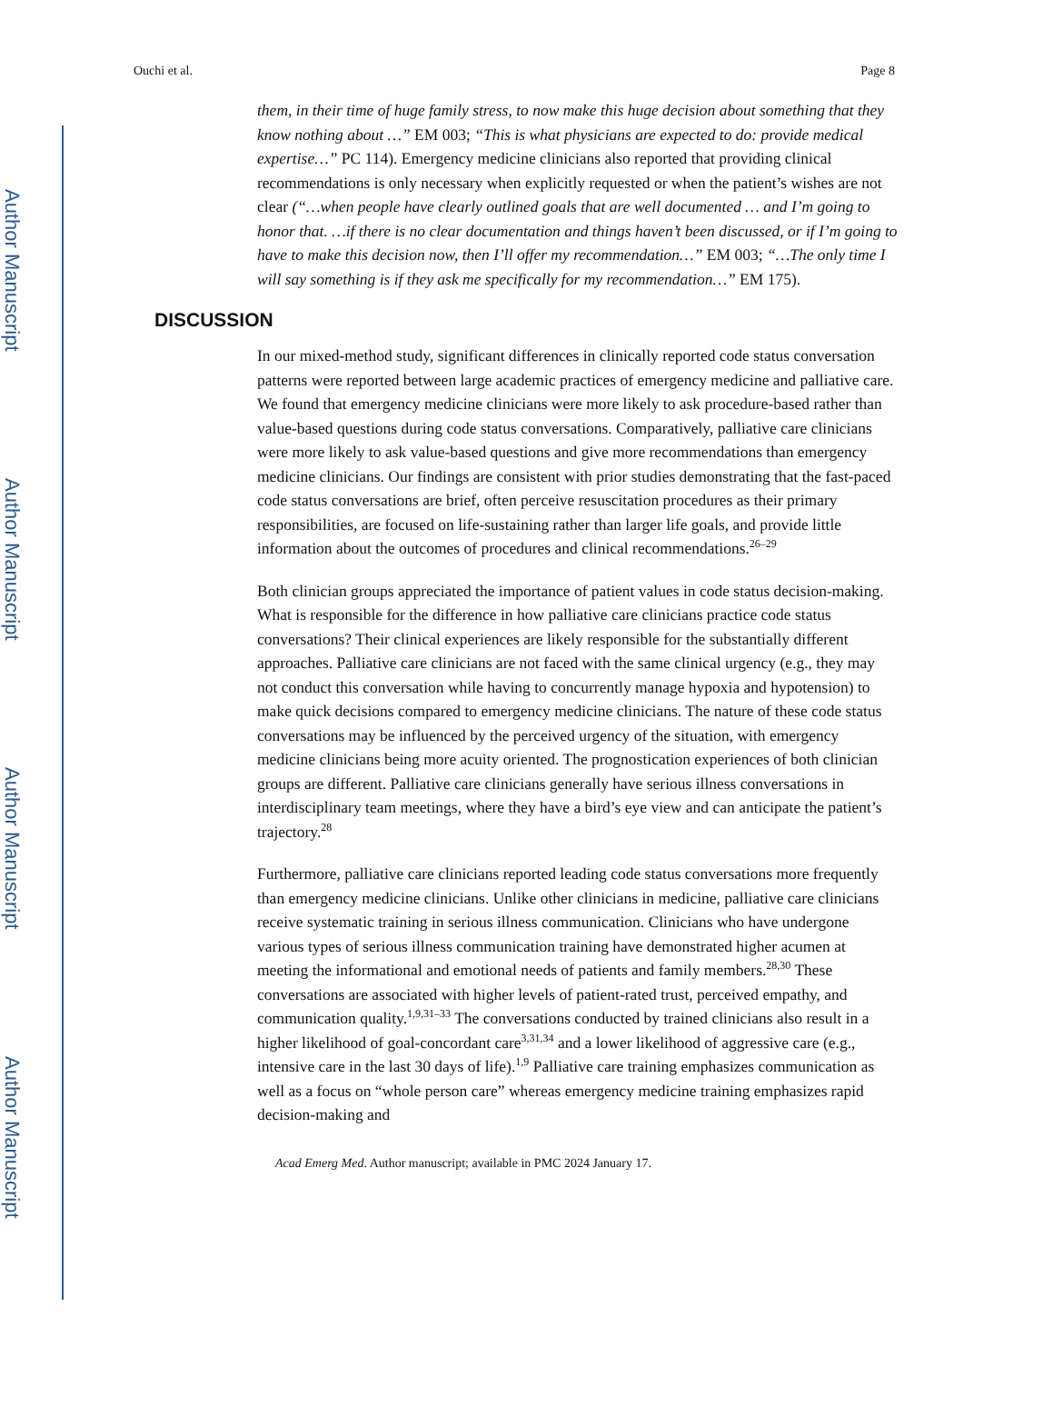Author Manuscript
Author Manuscript
Author Manuscript
Author Manuscript
Ouchi et al. Page 8
them, in their time of huge family stress, to now make this huge decision about something that they know nothing about …” EM 003; “This is what physicians are expected to do: provide medical expertise…” PC 114). Emergency medicine clinicians also reported that providing clinical recommendations is only necessary when explicitly requested or when the patient’s wishes are not clear (“…when people have clearly outlined goals that are well documented … and I’m going to honor that. …if there is no clear documentation and things haven’t been discussed, or if I’m going to have to make this decision now, then I’ll offer my recommendation…” EM 003; “…The only time I will say something is if they ask me specifically for my recommendation…” EM 175).
DISCUSSION
In our mixed-method study, significant differences in clinically reported code status conversation patterns were reported between large academic practices of emergency medicine and palliative care. We found that emergency medicine clinicians were more likely to ask procedure-based rather than value-based questions during code status conversations. Comparatively, palliative care clinicians were more likely to ask value-based questions and give more recommendations than emergency medicine clinicians. Our findings are consistent with prior studies demonstrating that the fast-paced code status conversations are brief, often perceive resuscitation procedures as their primary responsibilities, are focused on life-sustaining rather than larger life goals, and provide little information about the outcomes of procedures and clinical recommendations.<sup>26–29</sup>
Both clinician groups appreciated the importance of patient values in code status decision-making. What is responsible for the difference in how palliative care clinicians practice code status conversations? Their clinical experiences are likely responsible for the substantially different approaches. Palliative care clinicians are not faced with the same clinical urgency (e.g., they may not conduct this conversation while having to concurrently manage hypoxia and hypotension) to make quick decisions compared to emergency medicine clinicians. The nature of these code status conversations may be influenced by the perceived urgency of the situation, with emergency medicine clinicians being more acuity oriented. The prognostication experiences of both clinician groups are different. Palliative care clinicians generally have serious illness conversations in interdisciplinary team meetings, where they have a bird’s eye view and can anticipate the patient’s trajectory.<sup>28</sup>
Furthermore, palliative care clinicians reported leading code status conversations more frequently than emergency medicine clinicians. Unlike other clinicians in medicine, palliative care clinicians receive systematic training in serious illness communication. Clinicians who have undergone various types of serious illness communication training have demonstrated higher acumen at meeting the informational and emotional needs of patients and family members.<sup>28,30</sup> These conversations are associated with higher levels of patient-rated trust, perceived empathy, and communication quality.<sup>1,9,31–33</sup> The conversations conducted by trained clinicians also result in a higher likelihood of goal-concordant care<sup>3,31,34</sup> and a lower likelihood of aggressive care (e.g., intensive care in the last 30 days of life).<sup>1,9</sup> Palliative care training emphasizes communication as well as a focus on “whole person care” whereas emergency medicine training emphasizes rapid decision-making and
Acad Emerg Med. Author manuscript; available in PMC 2024 January 17.